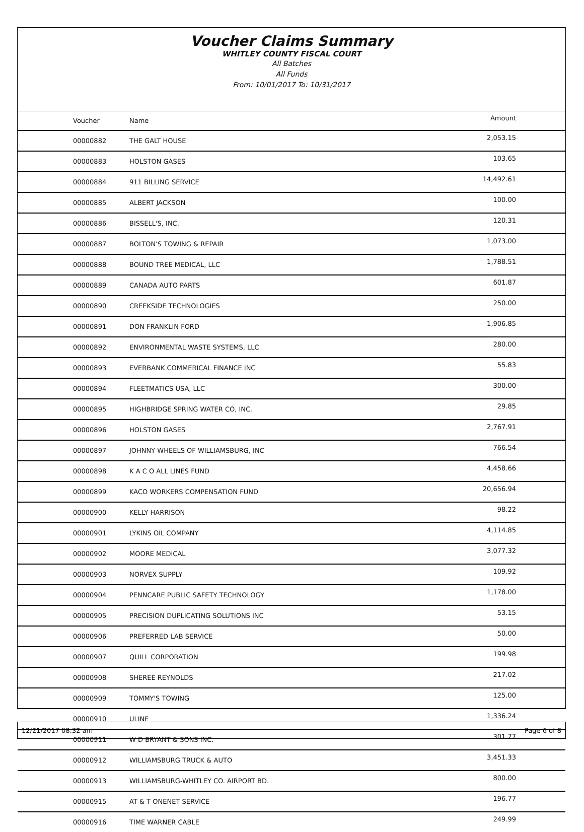Voucher Claims Summary
WHITLEY COUNTY FISCAL COURT
All Batches
All Funds
From: 10/01/2017 To: 10/31/2017
| Voucher | Name | Amount |
| --- | --- | --- |
| 00000882 | THE GALT HOUSE | 2,053.15 |
| 00000883 | HOLSTON GASES | 103.65 |
| 00000884 | 911 BILLING SERVICE | 14,492.61 |
| 00000885 | ALBERT JACKSON | 100.00 |
| 00000886 | BISSELL'S, INC. | 120.31 |
| 00000887 | BOLTON'S TOWING & REPAIR | 1,073.00 |
| 00000888 | BOUND TREE MEDICAL, LLC | 1,788.51 |
| 00000889 | CANADA AUTO PARTS | 601.87 |
| 00000890 | CREEKSIDE TECHNOLOGIES | 250.00 |
| 00000891 | DON FRANKLIN FORD | 1,906.85 |
| 00000892 | ENVIRONMENTAL WASTE SYSTEMS, LLC | 280.00 |
| 00000893 | EVERBANK COMMERICAL FINANCE INC | 55.83 |
| 00000894 | FLEETMATICS USA, LLC | 300.00 |
| 00000895 | HIGHBRIDGE SPRING WATER CO, INC. | 29.85 |
| 00000896 | HOLSTON GASES | 2,767.91 |
| 00000897 | JOHNNY WHEELS OF WILLIAMSBURG, INC | 766.54 |
| 00000898 | K A C O ALL LINES FUND | 4,458.66 |
| 00000899 | KACO WORKERS COMPENSATION FUND | 20,656.94 |
| 00000900 | KELLY HARRISON | 98.22 |
| 00000901 | LYKINS OIL COMPANY | 4,114.85 |
| 00000902 | MOORE MEDICAL | 3,077.32 |
| 00000903 | NORVEX SUPPLY | 109.92 |
| 00000904 | PENNCARE PUBLIC SAFETY TECHNOLOGY | 1,178.00 |
| 00000905 | PRECISION DUPLICATING SOLUTIONS INC | 53.15 |
| 00000906 | PREFERRED LAB SERVICE | 50.00 |
| 00000907 | QUILL CORPORATION | 199.98 |
| 00000908 | SHEREE REYNOLDS | 217.02 |
| 00000909 | TOMMY'S TOWING | 125.00 |
| 00000910 | ULINE | 1,336.24 |
| 00000911 | W D BRYANT & SONS INC. | 301.77 |
| 00000912 | WILLIAMSBURG TRUCK & AUTO | 3,451.33 |
| 00000913 | WILLIAMSBURG-WHITLEY CO. AIRPORT BD. | 800.00 |
| 00000915 | AT & T ONENET SERVICE | 196.77 |
| 00000916 | TIME WARNER CABLE | 249.99 |
12/21/2017 08:32 am Page 6 of 8